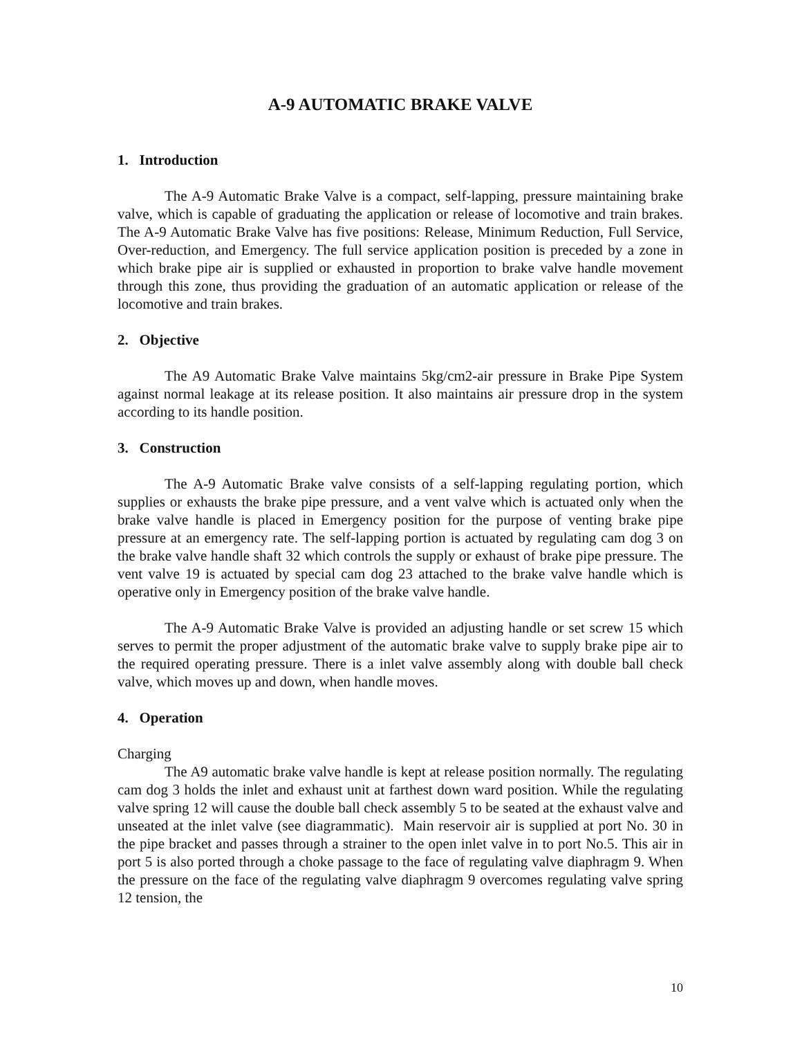A-9 AUTOMATIC BRAKE VALVE
1. Introduction
The A-9 Automatic Brake Valve is a compact, self-lapping, pressure maintaining brake valve, which is capable of graduating the application or release of locomotive and train brakes. The A-9 Automatic Brake Valve has five positions: Release, Minimum Reduction, Full Service, Over-reduction, and Emergency. The full service application position is preceded by a zone in which brake pipe air is supplied or exhausted in proportion to brake valve handle movement through this zone, thus providing the graduation of an automatic application or release of the locomotive and train brakes.
2. Objective
The A9 Automatic Brake Valve maintains 5kg/cm2-air pressure in Brake Pipe System against normal leakage at its release position. It also maintains air pressure drop in the system according to its handle position.
3. Construction
The A-9 Automatic Brake valve consists of a self-lapping regulating portion, which supplies or exhausts the brake pipe pressure, and a vent valve which is actuated only when the brake valve handle is placed in Emergency position for the purpose of venting brake pipe pressure at an emergency rate. The self-lapping portion is actuated by regulating cam dog 3 on the brake valve handle shaft 32 which controls the supply or exhaust of brake pipe pressure. The vent valve 19 is actuated by special cam dog 23 attached to the brake valve handle which is operative only in Emergency position of the brake valve handle.
The A-9 Automatic Brake Valve is provided an adjusting handle or set screw 15 which serves to permit the proper adjustment of the automatic brake valve to supply brake pipe air to the required operating pressure. There is a inlet valve assembly along with double ball check valve, which moves up and down, when handle moves.
4. Operation
Charging
The A9 automatic brake valve handle is kept at release position normally. The regulating cam dog 3 holds the inlet and exhaust unit at farthest down ward position. While the regulating valve spring 12 will cause the double ball check assembly 5 to be seated at the exhaust valve and unseated at the inlet valve (see diagrammatic). Main reservoir air is supplied at port No. 30 in the pipe bracket and passes through a strainer to the open inlet valve in to port No.5. This air in port 5 is also ported through a choke passage to the face of regulating valve diaphragm 9. When the pressure on the face of the regulating valve diaphragm 9 overcomes regulating valve spring 12 tension, the
10